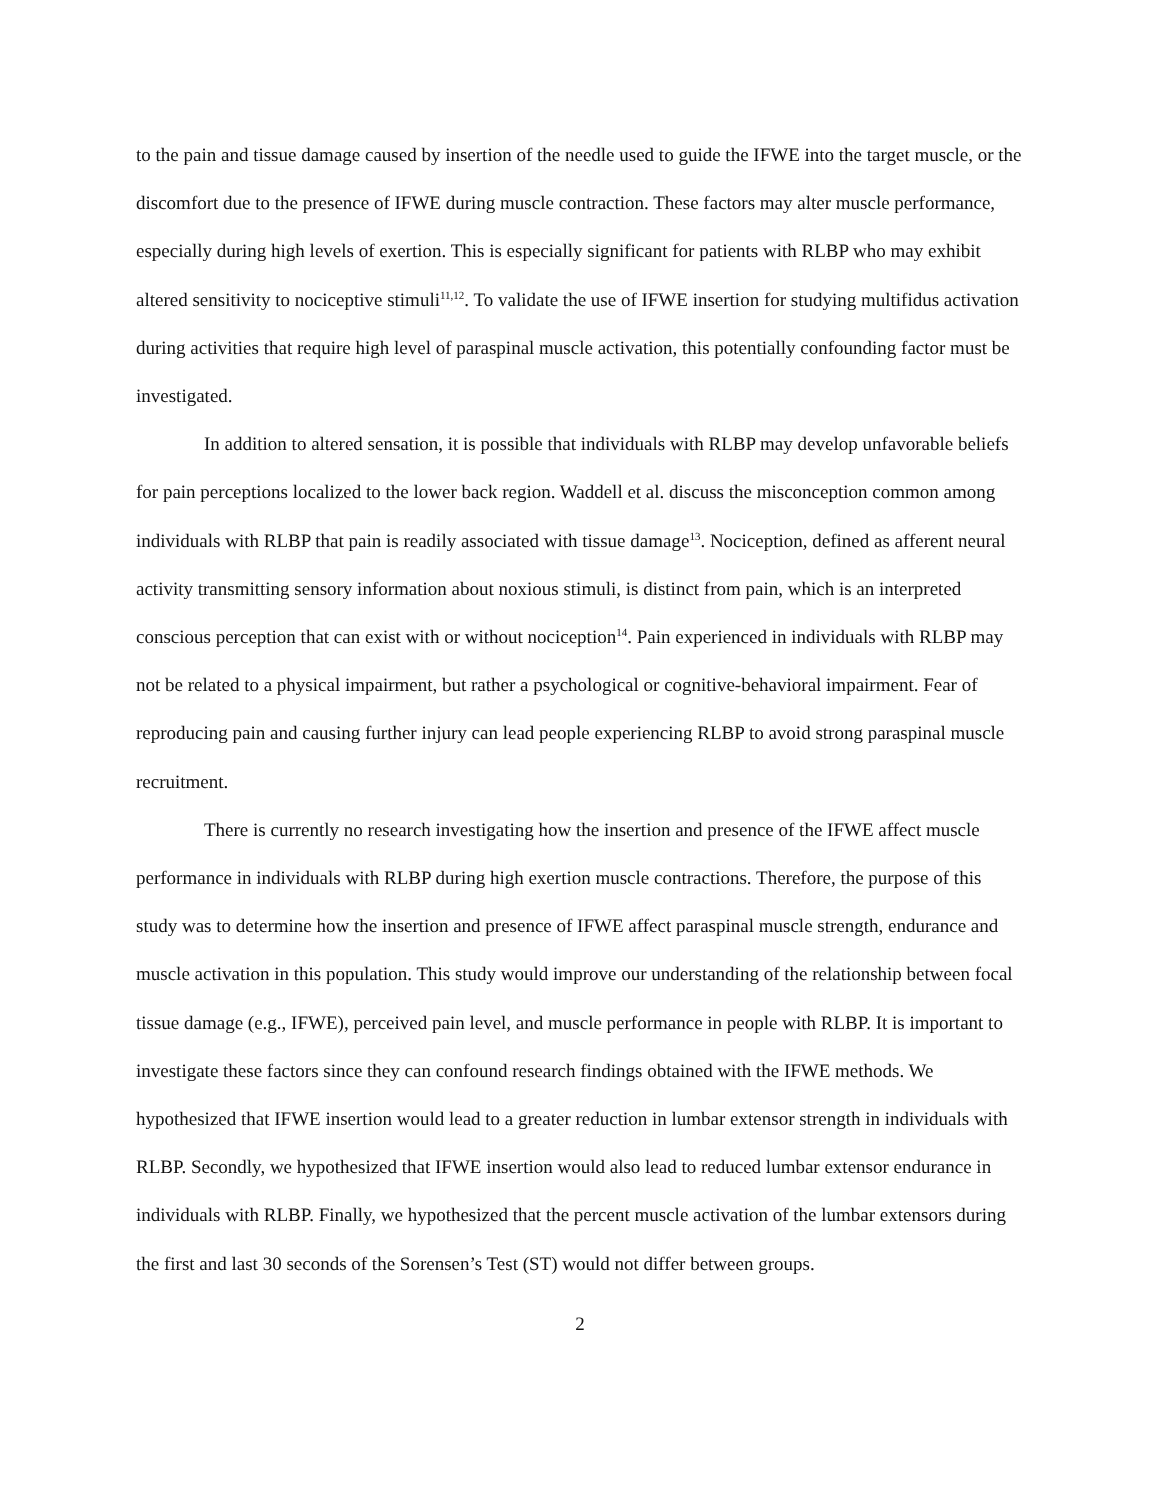to the pain and tissue damage caused by insertion of the needle used to guide the IFWE into the target muscle, or the discomfort due to the presence of IFWE during muscle contraction. These factors may alter muscle performance, especially during high levels of exertion. This is especially significant for patients with RLBP who may exhibit altered sensitivity to nociceptive stimuli<sup>11,12</sup>. To validate the use of IFWE insertion for studying multifidus activation during activities that require high level of paraspinal muscle activation, this potentially confounding factor must be investigated.
In addition to altered sensation, it is possible that individuals with RLBP may develop unfavorable beliefs for pain perceptions localized to the lower back region. Waddell et al. discuss the misconception common among individuals with RLBP that pain is readily associated with tissue damage<sup>13</sup>. Nociception, defined as afferent neural activity transmitting sensory information about noxious stimuli, is distinct from pain, which is an interpreted conscious perception that can exist with or without nociception<sup>14</sup>. Pain experienced in individuals with RLBP may not be related to a physical impairment, but rather a psychological or cognitive-behavioral impairment. Fear of reproducing pain and causing further injury can lead people experiencing RLBP to avoid strong paraspinal muscle recruitment.
There is currently no research investigating how the insertion and presence of the IFWE affect muscle performance in individuals with RLBP during high exertion muscle contractions. Therefore, the purpose of this study was to determine how the insertion and presence of IFWE affect paraspinal muscle strength, endurance and muscle activation in this population. This study would improve our understanding of the relationship between focal tissue damage (e.g., IFWE), perceived pain level, and muscle performance in people with RLBP. It is important to investigate these factors since they can confound research findings obtained with the IFWE methods. We hypothesized that IFWE insertion would lead to a greater reduction in lumbar extensor strength in individuals with RLBP. Secondly, we hypothesized that IFWE insertion would also lead to reduced lumbar extensor endurance in individuals with RLBP. Finally, we hypothesized that the percent muscle activation of the lumbar extensors during the first and last 30 seconds of the Sorensen’s Test (ST) would not differ between groups.
2